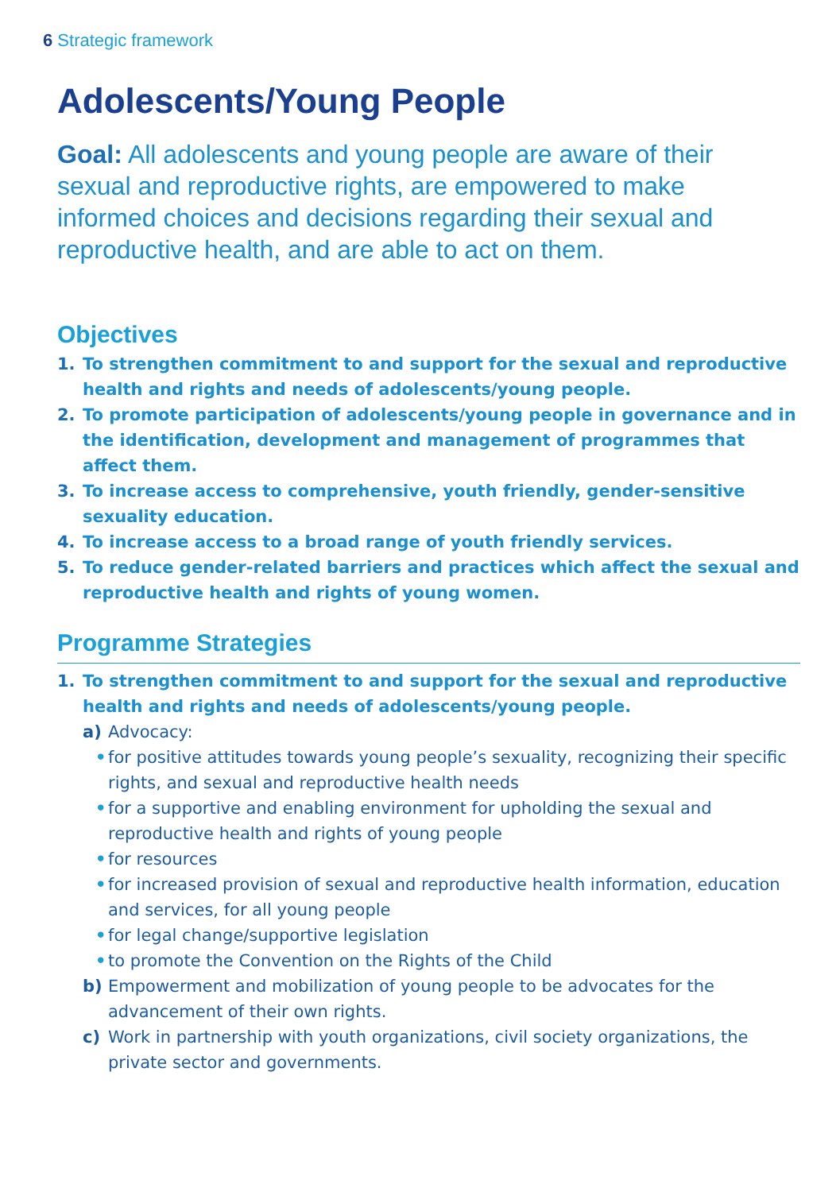6 Strategic framework
Adolescents/Young People
Goal: All adolescents and young people are aware of their sexual and reproductive rights, are empowered to make informed choices and decisions regarding their sexual and reproductive health, and are able to act on them.
Objectives
1. To strengthen commitment to and support for the sexual and reproductive health and rights and needs of adolescents/young people.
2. To promote participation of adolescents/young people in governance and in the identification, development and management of programmes that affect them.
3. To increase access to comprehensive, youth friendly, gender-sensitive sexuality education.
4. To increase access to a broad range of youth friendly services.
5. To reduce gender-related barriers and practices which affect the sexual and reproductive health and rights of young women.
Programme Strategies
1. To strengthen commitment to and support for the sexual and reproductive health and rights and needs of adolescents/young people.
a) Advocacy:
• for positive attitudes towards young people’s sexuality, recognizing their specific rights, and sexual and reproductive health needs
• for a supportive and enabling environment for upholding the sexual and reproductive health and rights of young people
• for resources
• for increased provision of sexual and reproductive health information, education and services, for all young people
• for legal change/supportive legislation
• to promote the Convention on the Rights of the Child
b) Empowerment and mobilization of young people to be advocates for the advancement of their own rights.
c) Work in partnership with youth organizations, civil society organizations, the private sector and governments.